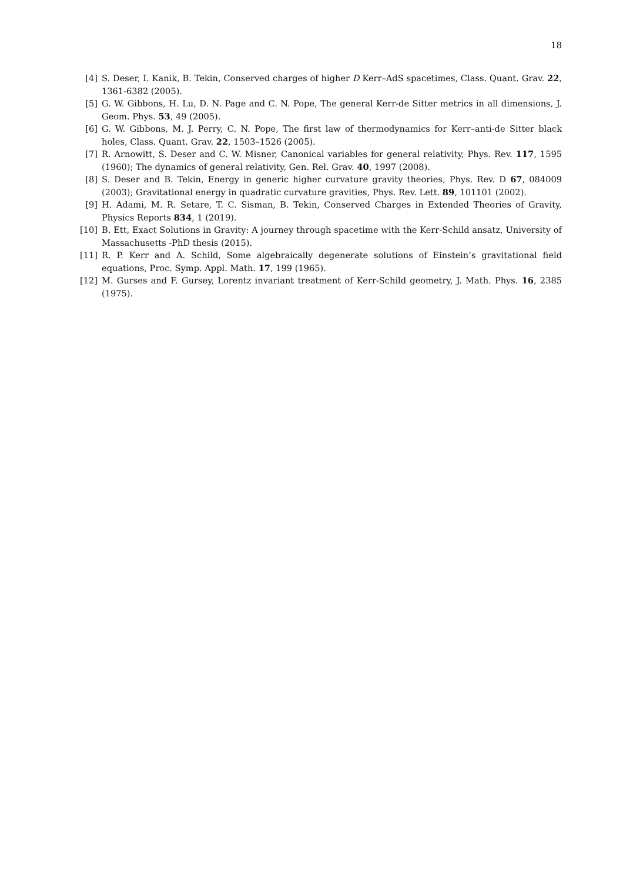18
[4] S. Deser, I. Kanik, B. Tekin, Conserved charges of higher D Kerr–AdS spacetimes, Class. Quant. Grav. 22, 1361-6382 (2005).
[5] G. W. Gibbons, H. Lu, D. N. Page and C. N. Pope, The general Kerr-de Sitter metrics in all dimensions, J. Geom. Phys. 53, 49 (2005).
[6] G. W. Gibbons, M. J. Perry, C. N. Pope, The first law of thermodynamics for Kerr–anti-de Sitter black holes, Class. Quant. Grav. 22, 1503–1526 (2005).
[7] R. Arnowitt, S. Deser and C. W. Misner, Canonical variables for general relativity, Phys. Rev. 117, 1595 (1960); The dynamics of general relativity, Gen. Rel. Grav. 40, 1997 (2008).
[8] S. Deser and B. Tekin, Energy in generic higher curvature gravity theories, Phys. Rev. D 67, 084009 (2003); Gravitational energy in quadratic curvature gravities, Phys. Rev. Lett. 89, 101101 (2002).
[9] H. Adami, M. R. Setare, T. C. Sisman, B. Tekin, Conserved Charges in Extended Theories of Gravity, Physics Reports 834, 1 (2019).
[10] B. Ett, Exact Solutions in Gravity: A journey through spacetime with the Kerr-Schild ansatz, University of Massachusetts -PhD thesis (2015).
[11] R. P. Kerr and A. Schild, Some algebraically degenerate solutions of Einstein’s gravitational field equations, Proc. Symp. Appl. Math. 17, 199 (1965).
[12] M. Gurses and F. Gursey, Lorentz invariant treatment of Kerr-Schild geometry, J. Math. Phys. 16, 2385 (1975).